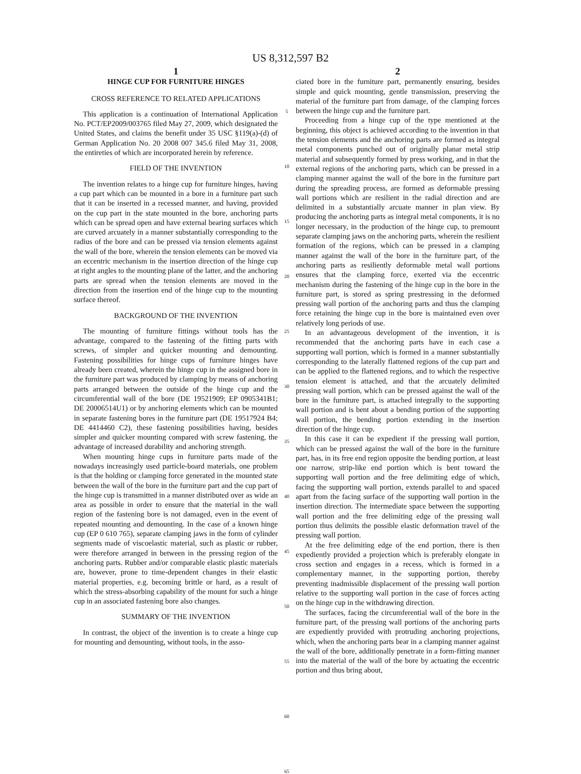US 8,312,597 B2
1
HINGE CUP FOR FURNITURE HINGES
CROSS REFERENCE TO RELATED APPLICATIONS
This application is a continuation of International Application No. PCT/EP2009/003765 filed May 27, 2009, which designated the United States, and claims the benefit under 35 USC §119(a)-(d) of German Application No. 20 2008 007 345.6 filed May 31, 2008, the entireties of which are incorporated herein by reference.
FIELD OF THE INVENTION
The invention relates to a hinge cup for furniture hinges, having a cup part which can be mounted in a bore in a furniture part such that it can be inserted in a recessed manner, and having, provided on the cup part in the state mounted in the bore, anchoring parts which can be spread open and have external bearing surfaces which are curved arcuately in a manner substantially corresponding to the radius of the bore and can be pressed via tension elements against the wall of the bore, wherein the tension elements can be moved via an eccentric mechanism in the insertion direction of the hinge cup at right angles to the mounting plane of the latter, and the anchoring parts are spread when the tension elements are moved in the direction from the insertion end of the hinge cup to the mounting surface thereof.
BACKGROUND OF THE INVENTION
The mounting of furniture fittings without tools has the advantage, compared to the fastening of the fitting parts with screws, of simpler and quicker mounting and demounting. Fastening possibilities for hinge cups of furniture hinges have already been created, wherein the hinge cup in the assigned bore in the furniture part was produced by clamping by means of anchoring parts arranged between the outside of the hinge cup and the circumferential wall of the bore (DE 19521909; EP 0905341B1; DE 20006514U1) or by anchoring elements which can be mounted in separate fastening bores in the furniture part (DE 19517924 B4; DE 4414460 C2), these fastening possibilities having, besides simpler and quicker mounting compared with screw fastening, the advantage of increased durability and anchoring strength.
When mounting hinge cups in furniture parts made of the nowadays increasingly used particle-board materials, one problem is that the holding or clamping force generated in the mounted state between the wall of the bore in the furniture part and the cup part of the hinge cup is transmitted in a manner distributed over as wide an area as possible in order to ensure that the material in the wall region of the fastening bore is not damaged, even in the event of repeated mounting and demounting. In the case of a known hinge cup (EP 0 610 765), separate clamping jaws in the form of cylinder segments made of viscoelastic material, such as plastic or rubber, were therefore arranged in between in the pressing region of the anchoring parts. Rubber and/or comparable elastic plastic materials are, however, prone to time-dependent changes in their elastic material properties, e.g. becoming brittle or hard, as a result of which the stress-absorbing capability of the mount for such a hinge cup in an associated fastening bore also changes.
SUMMARY OF THE INVENTION
In contrast, the object of the invention is to create a hinge cup for mounting and demounting, without tools, in the asso-
5
10
15
20
25
30
35
40
45
50
55
60
65
2
ciated bore in the furniture part, permanently ensuring, besides simple and quick mounting, gentle transmission, preserving the material of the furniture part from damage, of the clamping forces between the hinge cup and the furniture part.
Proceeding from a hinge cup of the type mentioned at the beginning, this object is achieved according to the invention in that the tension elements and the anchoring parts are formed as integral metal components punched out of originally planar metal strip material and subsequently formed by press working, and in that the external regions of the anchoring parts, which can be pressed in a clamping manner against the wall of the bore in the furniture part during the spreading process, are formed as deformable pressing wall portions which are resilient in the radial direction and are delimited in a substantially arcuate manner in plan view. By producing the anchoring parts as integral metal components, it is no longer necessary, in the production of the hinge cup, to premount separate clamping jaws on the anchoring parts, wherein the resilient formation of the regions, which can be pressed in a clamping manner against the wall of the bore in the furniture part, of the anchoring parts as resiliently deformable metal wall portions ensures that the clamping force, exerted via the eccentric mechanism during the fastening of the hinge cup in the bore in the furniture part, is stored as spring prestressing in the deformed pressing wall portion of the anchoring parts and thus the clamping force retaining the hinge cup in the bore is maintained even over relatively long periods of use.
In an advantageous development of the invention, it is recommended that the anchoring parts have in each case a supporting wall portion, which is formed in a manner substantially corresponding to the laterally flattened regions of the cup part and can be applied to the flattened regions, and to which the respective tension element is attached, and that the arcuately delimited pressing wall portion, which can be pressed against the wall of the bore in the furniture part, is attached integrally to the supporting wall portion and is bent about a bending portion of the supporting wall portion, the bending portion extending in the insertion direction of the hinge cup.
In this case it can be expedient if the pressing wall portion, which can be pressed against the wall of the bore in the furniture part, has, in its free end region opposite the bending portion, at least one narrow, strip-like end portion which is bent toward the supporting wall portion and the free delimiting edge of which, facing the supporting wall portion, extends parallel to and spaced apart from the facing surface of the supporting wall portion in the insertion direction. The intermediate space between the supporting wall portion and the free delimiting edge of the pressing wall portion thus delimits the possible elastic deformation travel of the pressing wall portion.
At the free delimiting edge of the end portion, there is then expediently provided a projection which is preferably elongate in cross section and engages in a recess, which is formed in a complementary manner, in the supporting portion, thereby preventing inadmissible displacement of the pressing wall portion relative to the supporting wall portion in the case of forces acting on the hinge cup in the withdrawing direction.
The surfaces, facing the circumferential wall of the bore in the furniture part, of the pressing wall portions of the anchoring parts are expediently provided with protruding anchoring projections, which, when the anchoring parts bear in a clamping manner against the wall of the bore, additionally penetrate in a form-fitting manner into the material of the wall of the bore by actuating the eccentric portion and thus bring about,